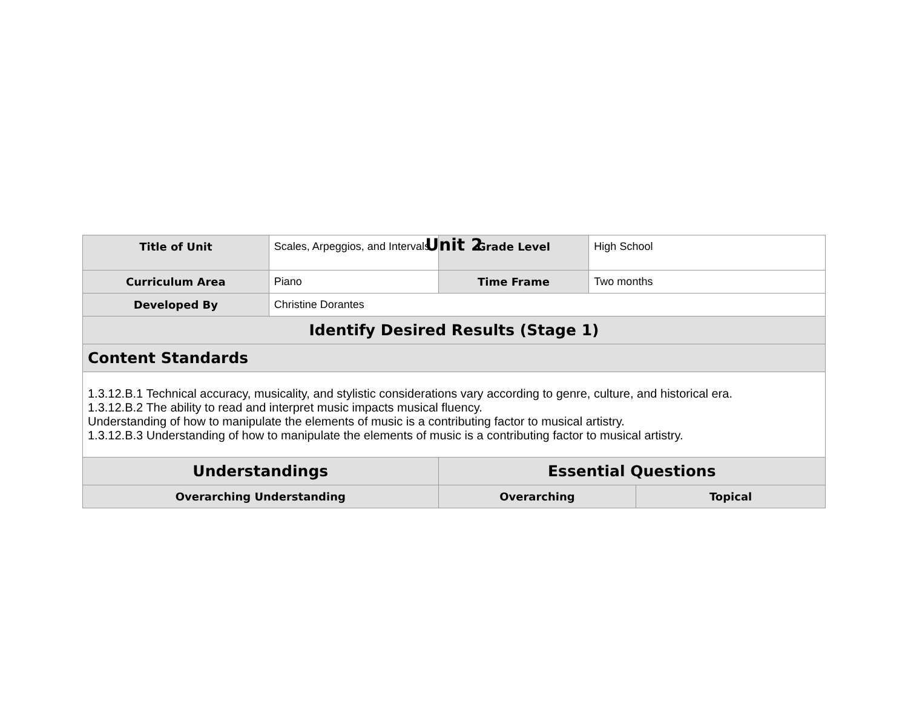Unit 2
| Title of Unit | Scales, Arpeggios, and Intervals | Grade Level | High School | |
| Curriculum Area | Piano | Time Frame | Two months | |
| Developed By | Christine Dorantes | | | |
| Identify Desired Results (Stage 1) | | | | |
| Content Standards | | | | |
| 1.3.12.B.1 Technical accuracy, musicality, and stylistic considerations vary according to genre, culture, and historical era. 1.3.12.B.2 The ability to read and interpret music impacts musical fluency. Understanding of how to manipulate the elements of music is a contributing factor to musical artistry. 1.3.12.B.3 Understanding of how to manipulate the elements of music is a contributing factor to musical artistry. | | | | |
| Understandings | | Essential Questions | | |
| Overarching Understanding | | Overarching | | Topical |